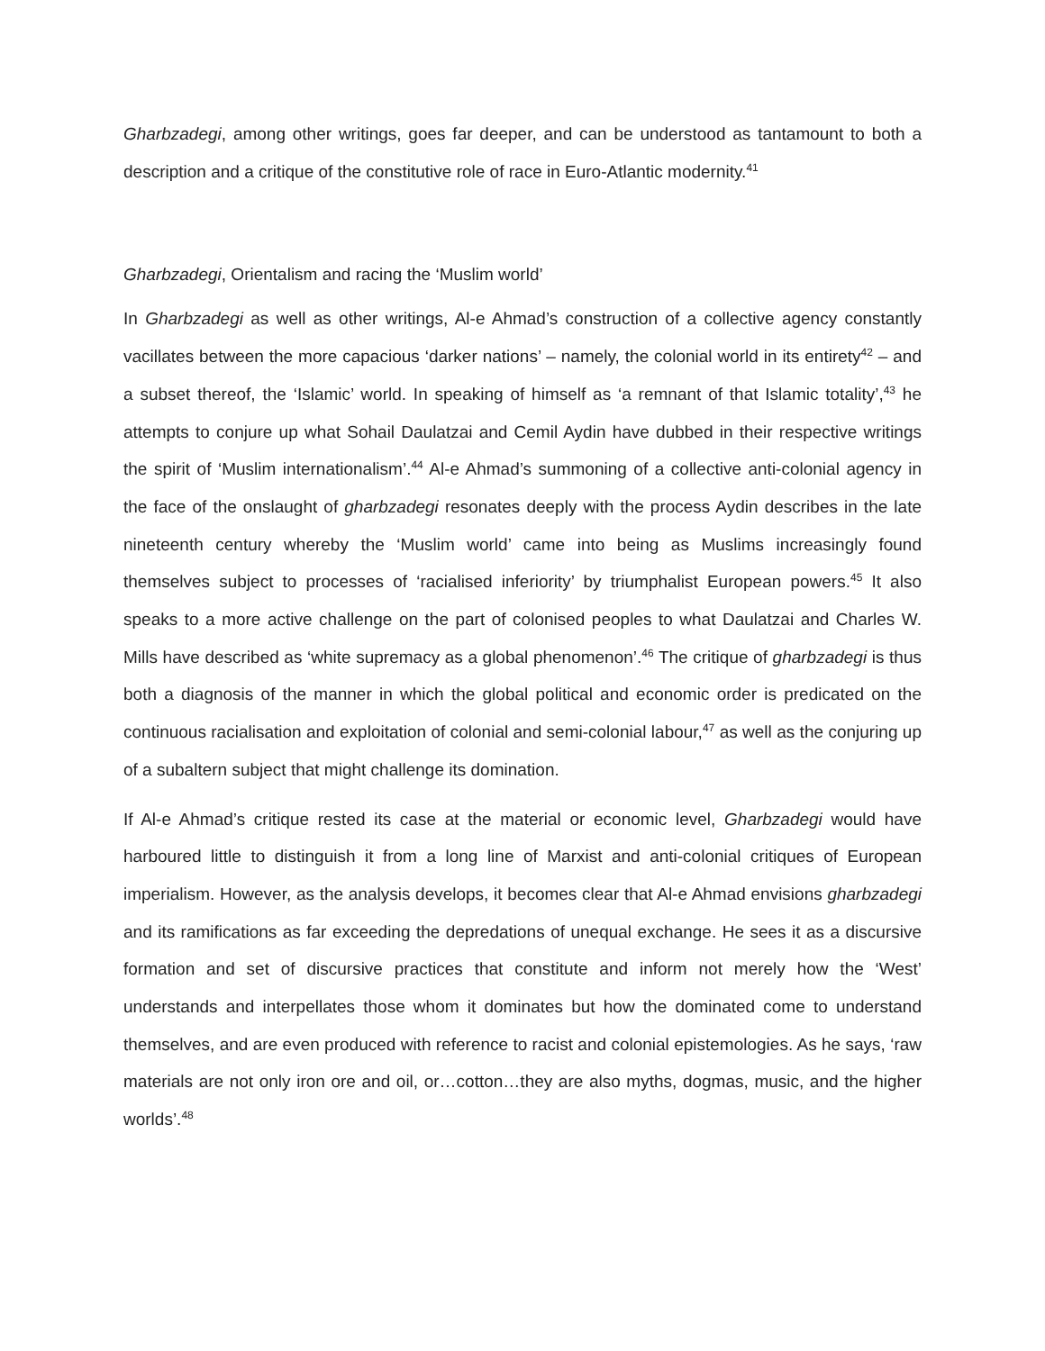Gharbzadegi, among other writings, goes far deeper, and can be understood as tantamount to both a description and a critique of the constitutive role of race in Euro-Atlantic modernity.<sup>41</sup>
Gharbzadegi, Orientalism and racing the ‘Muslim world’
In Gharbzadegi as well as other writings, Al-e Ahmad’s construction of a collective agency constantly vacillates between the more capacious ‘darker nations’ – namely, the colonial world in its entirety<sup>42</sup> – and a subset thereof, the ‘Islamic’ world. In speaking of himself as ‘a remnant of that Islamic totality’,<sup>43</sup> he attempts to conjure up what Sohail Daulatzai and Cemil Aydin have dubbed in their respective writings the spirit of ‘Muslim internationalism’.<sup>44</sup> Al-e Ahmad’s summoning of a collective anti-colonial agency in the face of the onslaught of gharbzadegi resonates deeply with the process Aydin describes in the late nineteenth century whereby the ‘Muslim world’ came into being as Muslims increasingly found themselves subject to processes of ‘racialised inferiority’ by triumphalist European powers.<sup>45</sup> It also speaks to a more active challenge on the part of colonised peoples to what Daulatzai and Charles W. Mills have described as ‘white supremacy as a global phenomenon’.<sup>46</sup> The critique of gharbzadegi is thus both a diagnosis of the manner in which the global political and economic order is predicated on the continuous racialisation and exploitation of colonial and semi-colonial labour,<sup>47</sup> as well as the conjuring up of a subaltern subject that might challenge its domination.
If Al-e Ahmad’s critique rested its case at the material or economic level, Gharbzadegi would have harboured little to distinguish it from a long line of Marxist and anti-colonial critiques of European imperialism. However, as the analysis develops, it becomes clear that Al-e Ahmad envisions gharbzadegi and its ramifications as far exceeding the depredations of unequal exchange. He sees it as a discursive formation and set of discursive practices that constitute and inform not merely how the ‘West’ understands and interpellates those whom it dominates but how the dominated come to understand themselves, and are even produced with reference to racist and colonial epistemologies. As he says, ‘raw materials are not only iron ore and oil, or…cotton…they are also myths, dogmas, music, and the higher worlds’.<sup>48</sup>